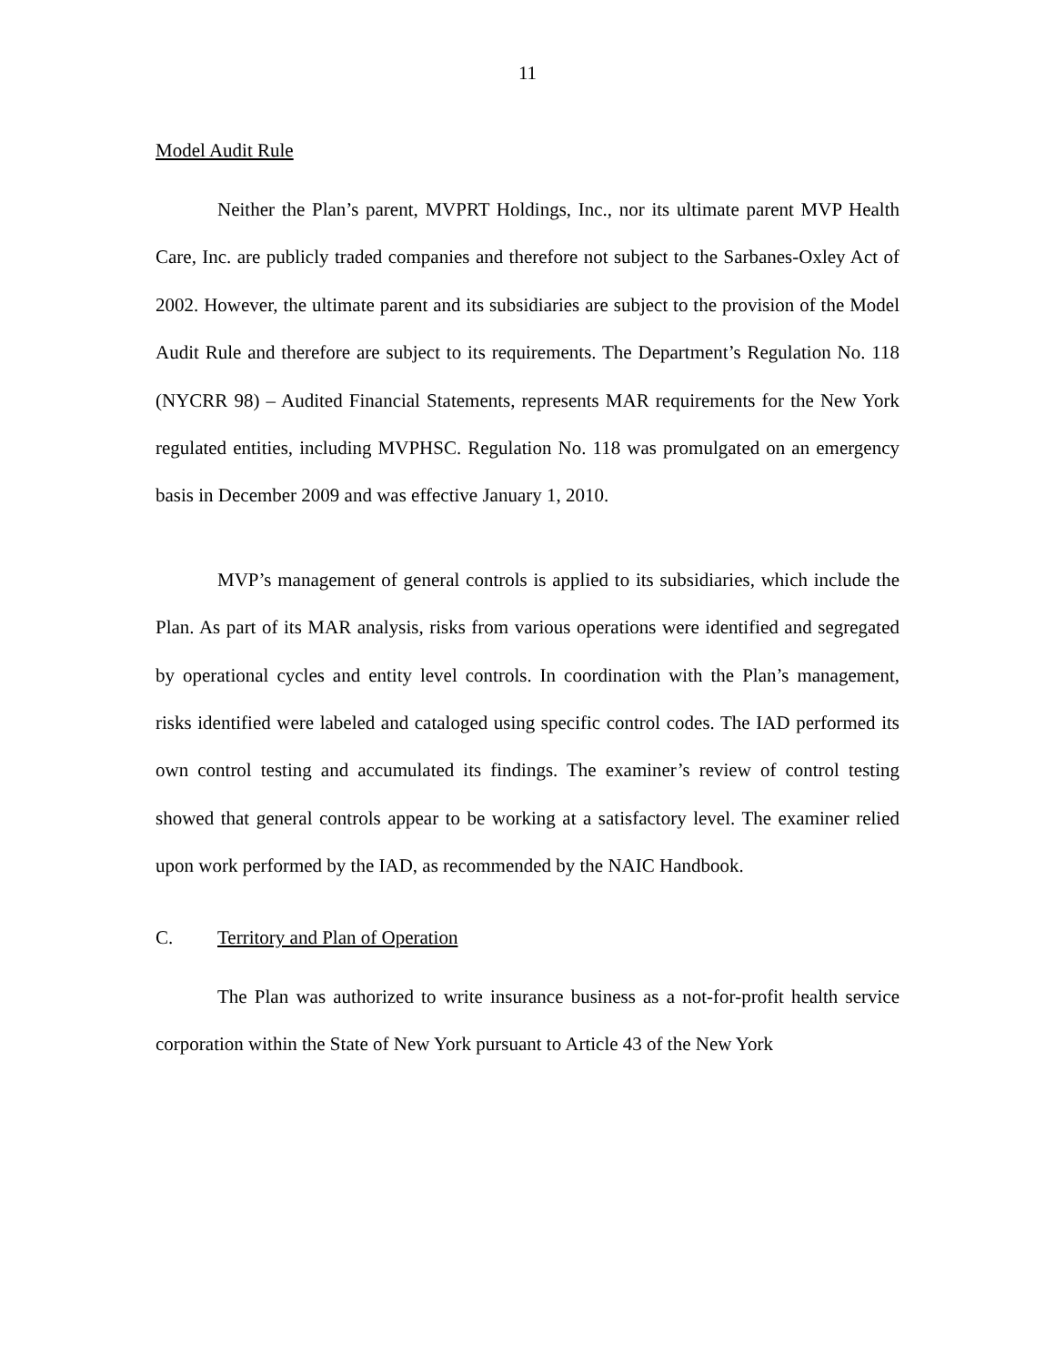11
Model Audit Rule
Neither the Plan’s parent, MVPRT Holdings, Inc., nor its ultimate parent MVP Health Care, Inc. are publicly traded companies and therefore not subject to the Sarbanes-Oxley Act of 2002. However, the ultimate parent and its subsidiaries are subject to the provision of the Model Audit Rule and therefore are subject to its requirements. The Department’s Regulation No. 118 (NYCRR 98) – Audited Financial Statements, represents MAR requirements for the New York regulated entities, including MVPHSC. Regulation No. 118 was promulgated on an emergency basis in December 2009 and was effective January 1, 2010.
MVP’s management of general controls is applied to its subsidiaries, which include the Plan. As part of its MAR analysis, risks from various operations were identified and segregated by operational cycles and entity level controls. In coordination with the Plan’s management, risks identified were labeled and cataloged using specific control codes. The IAD performed its own control testing and accumulated its findings. The examiner’s review of control testing showed that general controls appear to be working at a satisfactory level. The examiner relied upon work performed by the IAD, as recommended by the NAIC Handbook.
C. Territory and Plan of Operation
The Plan was authorized to write insurance business as a not-for-profit health service corporation within the State of New York pursuant to Article 43 of the New York